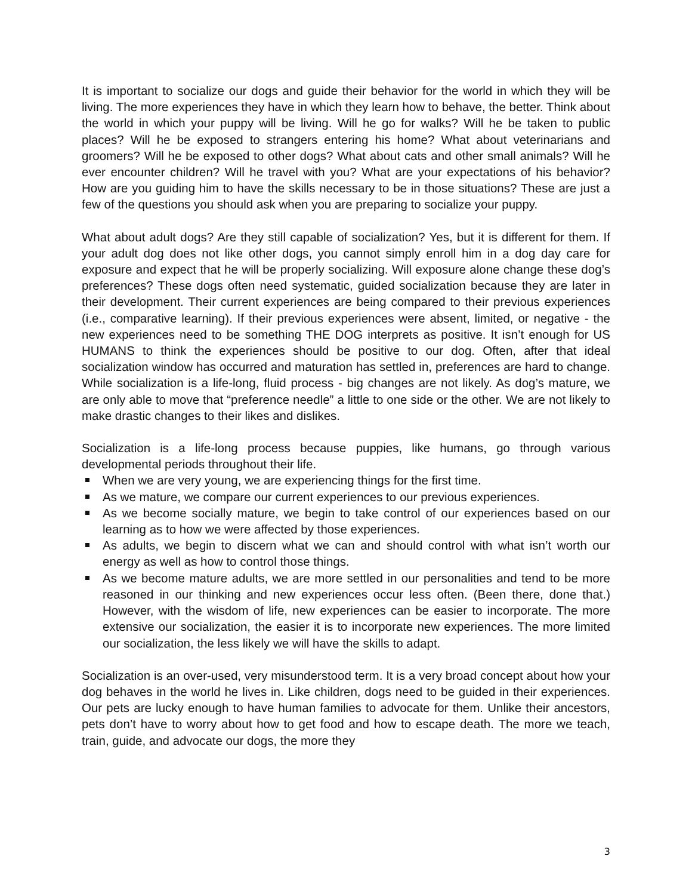It is important to socialize our dogs and guide their behavior for the world in which they will be living. The more experiences they have in which they learn how to behave, the better. Think about the world in which your puppy will be living. Will he go for walks? Will he be taken to public places? Will he be exposed to strangers entering his home? What about veterinarians and groomers? Will he be exposed to other dogs? What about cats and other small animals? Will he ever encounter children? Will he travel with you? What are your expectations of his behavior? How are you guiding him to have the skills necessary to be in those situations? These are just a few of the questions you should ask when you are preparing to socialize your puppy.
What about adult dogs? Are they still capable of socialization? Yes, but it is different for them. If your adult dog does not like other dogs, you cannot simply enroll him in a dog day care for exposure and expect that he will be properly socializing. Will exposure alone change these dog’s preferences? These dogs often need systematic, guided socialization because they are later in their development. Their current experiences are being compared to their previous experiences (i.e., comparative learning). If their previous experiences were absent, limited, or negative - the new experiences need to be something THE DOG interprets as positive. It isn’t enough for US HUMANS to think the experiences should be positive to our dog. Often, after that ideal socialization window has occurred and maturation has settled in, preferences are hard to change. While socialization is a life-long, fluid process - big changes are not likely. As dog’s mature, we are only able to move that “preference needle” a little to one side or the other. We are not likely to make drastic changes to their likes and dislikes.
Socialization is a life-long process because puppies, like humans, go through various developmental periods throughout their life.
When we are very young, we are experiencing things for the first time.
As we mature, we compare our current experiences to our previous experiences.
As we become socially mature, we begin to take control of our experiences based on our learning as to how we were affected by those experiences.
As adults, we begin to discern what we can and should control with what isn’t worth our energy as well as how to control those things.
As we become mature adults, we are more settled in our personalities and tend to be more reasoned in our thinking and new experiences occur less often. (Been there, done that.) However, with the wisdom of life, new experiences can be easier to incorporate. The more extensive our socialization, the easier it is to incorporate new experiences. The more limited our socialization, the less likely we will have the skills to adapt.
Socialization is an over-used, very misunderstood term. It is a very broad concept about how your dog behaves in the world he lives in. Like children, dogs need to be guided in their experiences. Our pets are lucky enough to have human families to advocate for them. Unlike their ancestors, pets don’t have to worry about how to get food and how to escape death. The more we teach, train, guide, and advocate our dogs, the more they
3